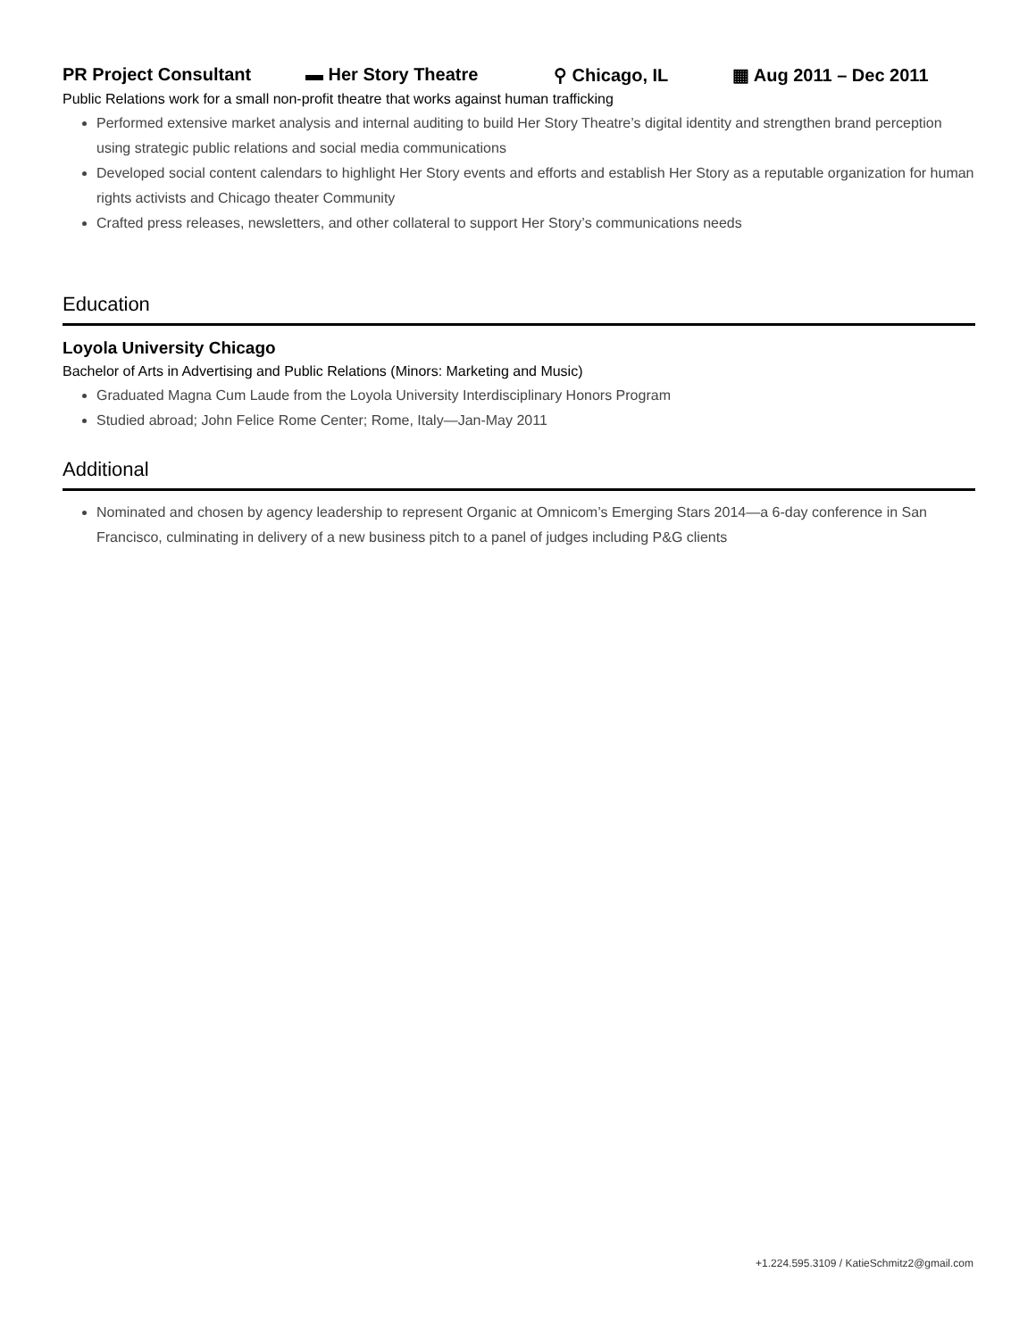PR Project Consultant ▬ Her Story Theatre ⚲ Chicago, IL ▦ Aug 2011 – Dec 2011
Public Relations work for a small non-profit theatre that works against human trafficking
Performed extensive market analysis and internal auditing to build Her Story Theatre’s digital identity and strengthen brand perception using strategic public relations and social media communications
Developed social content calendars to highlight Her Story events and efforts and establish Her Story as a reputable organization for human rights activists and Chicago theater Community
Crafted press releases, newsletters, and other collateral to support Her Story’s communications needs
Education
Loyola University Chicago
Bachelor of Arts in Advertising and Public Relations (Minors: Marketing and Music)
Graduated Magna Cum Laude from the Loyola University Interdisciplinary Honors Program
Studied abroad; John Felice Rome Center; Rome, Italy—Jan-May 2011
Additional
Nominated and chosen by agency leadership to represent Organic at Omnicom’s Emerging Stars 2014—a 6-day conference in San Francisco, culminating in delivery of a new business pitch to a panel of judges including P&G clients
+1.224.595.3109 / KatieSchmitz2@gmail.com